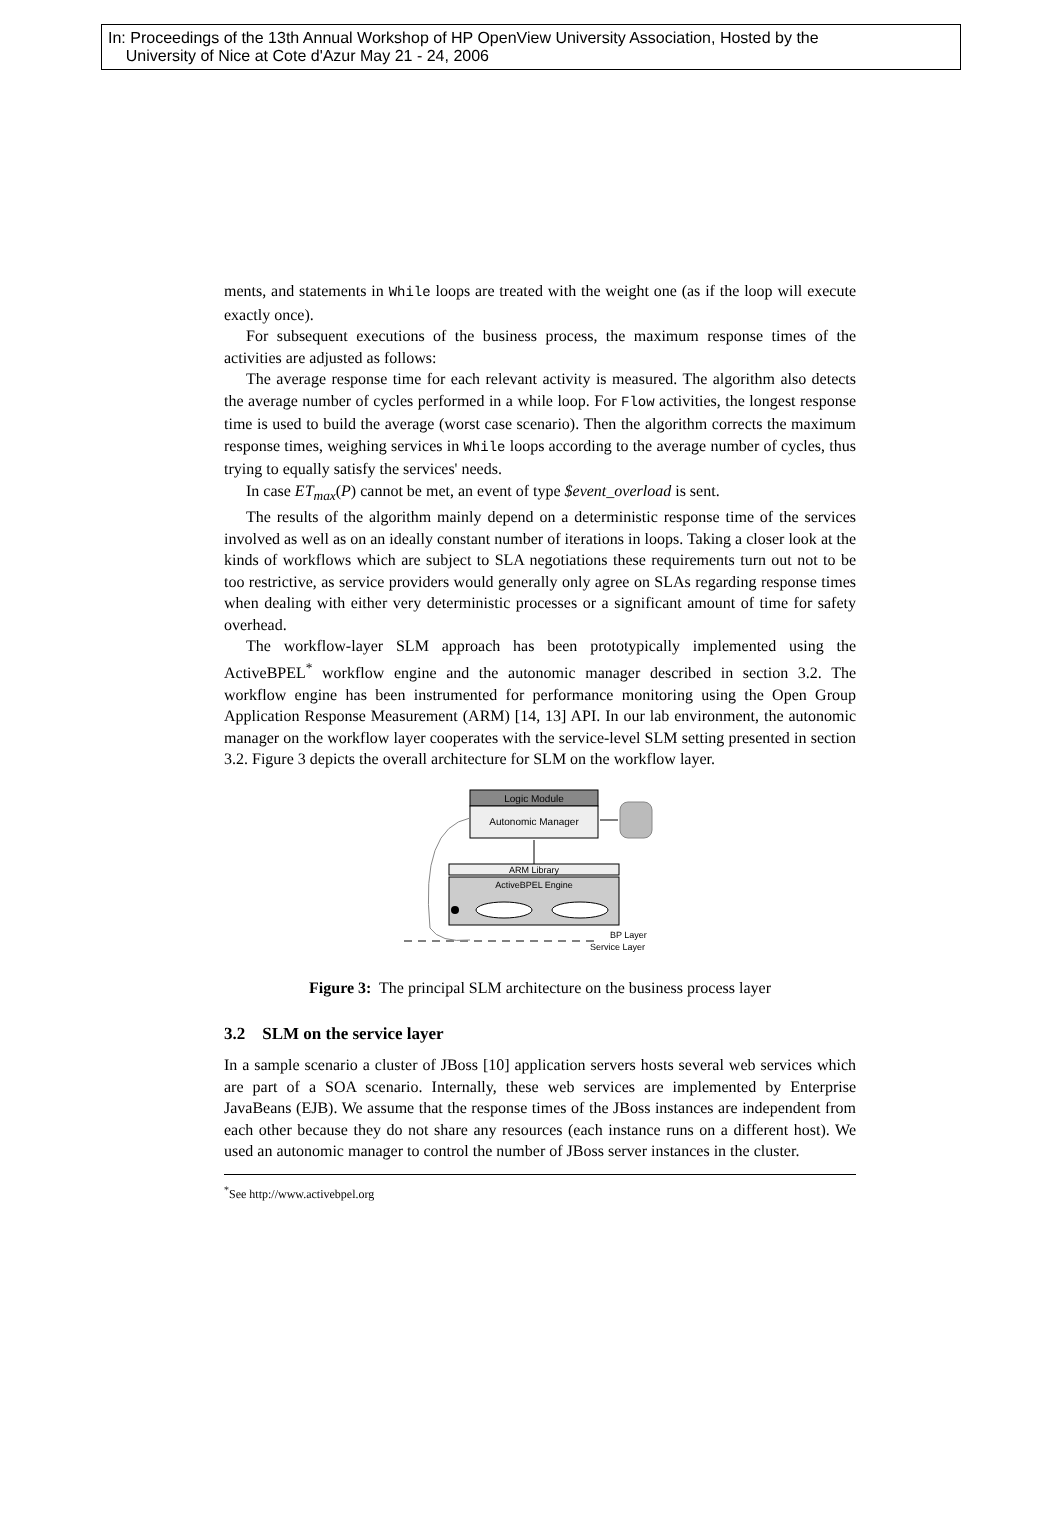In: Proceedings of the 13th Annual Workshop of HP OpenView University Association, Hosted by the
University of Nice at Cote d'Azur May 21 - 24, 2006
ments, and statements in While loops are treated with the weight one (as if the loop will execute exactly once).
For subsequent executions of the business process, the maximum response times of the activities are adjusted as follows:
The average response time for each relevant activity is measured. The algorithm also detects the average number of cycles performed in a while loop. For Flow activities, the longest response time is used to build the average (worst case scenario). Then the algorithm corrects the maximum response times, weighing services in While loops according to the average number of cycles, thus trying to equally satisfy the services' needs.
In case ET<sub>max</sub>(P) cannot be met, an event of type $event_overload is sent.
The results of the algorithm mainly depend on a deterministic response time of the services involved as well as on an ideally constant number of iterations in loops. Taking a closer look at the kinds of workflows which are subject to SLA negotiations these requirements turn out not to be too restrictive, as service providers would generally only agree on SLAs regarding response times when dealing with either very deterministic processes or a significant amount of time for safety overhead.
The workflow-layer SLM approach has been prototypically implemented using the ActiveBPEL<sup>*</sup> workflow engine and the autonomic manager described in section 3.2. The workflow engine has been instrumented for performance monitoring using the Open Group Application Response Measurement (ARM) [14, 13] API. In our lab environment, the autonomic manager on the workflow layer cooperates with the service-level SLM setting presented in section 3.2. Figure 3 depicts the overall architecture for SLM on the workflow layer.
Logic Module
Autonomic Manager
ARM Library
ActiveBPEL Engine
BP Layer
Service Layer
Figure 3: The principal SLM architecture on the business process layer
3.2 SLM on the service layer
In a sample scenario a cluster of JBoss [10] application servers hosts several web services which are part of a SOA scenario. Internally, these web services are implemented by Enterprise JavaBeans (EJB). We assume that the response times of the JBoss instances are independent from each other because they do not share any resources (each instance runs on a different host). We used an autonomic manager to control the number of JBoss server instances in the cluster.
<sup>*</sup> See http://www.activebpel.org